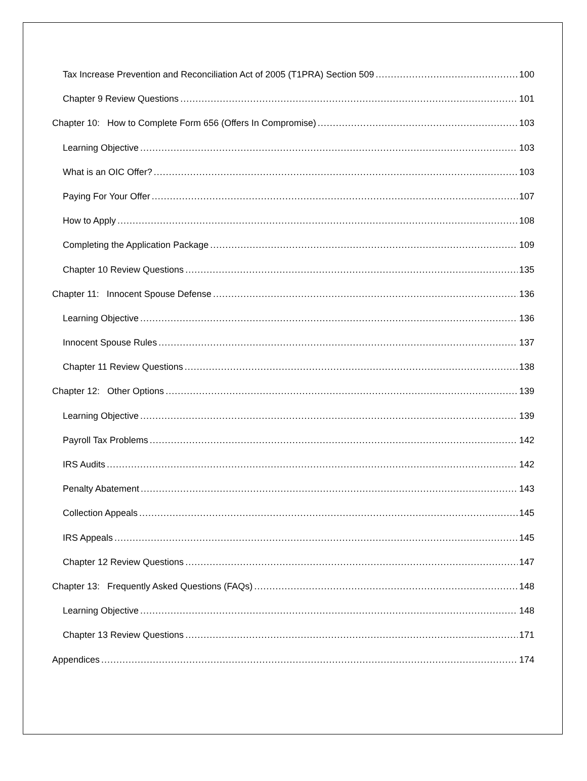Tax Increase Prevention and Reconciliation Act of 2005 (T1PRA) Section 509 100
Chapter 9 Review Questions 101
Chapter 10: How to Complete Form 656 (Offers In Compromise) 103
Learning Objective 103
What is an OIC Offer? 103
Paying For Your Offer 107
How to Apply 108
Completing the Application Package 109
Chapter 10 Review Questions 135
Chapter 11: Innocent Spouse Defense 136
Learning Objective 136
Innocent Spouse Rules 137
Chapter 11 Review Questions 138
Chapter 12: Other Options 139
Learning Objective 139
Payroll Tax Problems 142
IRS Audits 142
Penalty Abatement 143
Collection Appeals 145
IRS Appeals 145
Chapter 12 Review Questions 147
Chapter 13: Frequently Asked Questions (FAQs) 148
Learning Objective 148
Chapter 13 Review Questions 171
Appendices 174